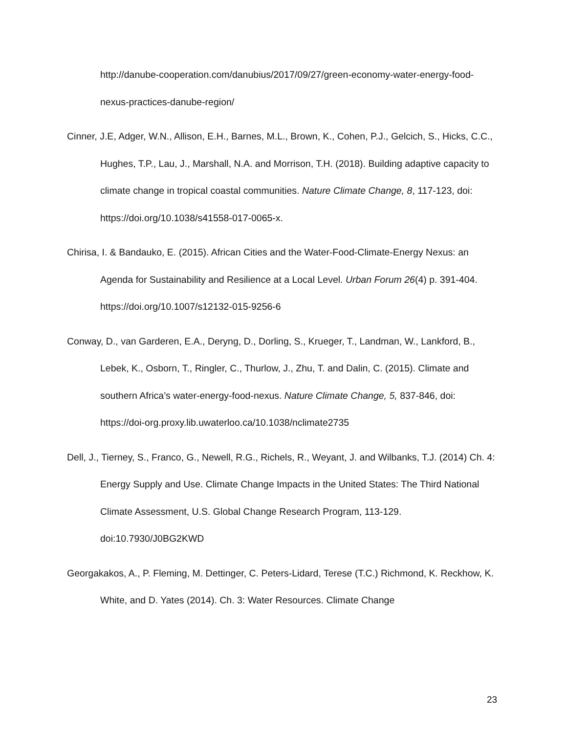http://danube-cooperation.com/danubius/2017/09/27/green-economy-water-energy-food-nexus-practices-danube-region/
Cinner, J.E, Adger, W.N., Allison, E.H., Barnes, M.L., Brown, K., Cohen, P.J., Gelcich, S., Hicks, C.C., Hughes, T.P., Lau, J., Marshall, N.A. and Morrison, T.H. (2018). Building adaptive capacity to climate change in tropical coastal communities. Nature Climate Change, 8, 117-123, doi: https://doi.org/10.1038/s41558-017-0065-x.
Chirisa, I. & Bandauko, E. (2015). African Cities and the Water-Food-Climate-Energy Nexus: an Agenda for Sustainability and Resilience at a Local Level. Urban Forum 26(4) p. 391-404. https://doi.org/10.1007/s12132-015-9256-6
Conway, D., van Garderen, E.A., Deryng, D., Dorling, S., Krueger, T., Landman, W., Lankford, B., Lebek, K., Osborn, T., Ringler, C., Thurlow, J., Zhu, T. and Dalin, C. (2015). Climate and southern Africa’s water-energy-food-nexus. Nature Climate Change, 5, 837-846, doi: https://doi-org.proxy.lib.uwaterloo.ca/10.1038/nclimate2735
Dell, J., Tierney, S., Franco, G., Newell, R.G., Richels, R., Weyant, J. and Wilbanks, T.J. (2014) Ch. 4: Energy Supply and Use. Climate Change Impacts in the United States: The Third National Climate Assessment, U.S. Global Change Research Program, 113-129. doi:10.7930/J0BG2KWD
Georgakakos, A., P. Fleming, M. Dettinger, C. Peters-Lidard, Terese (T.C.) Richmond, K. Reckhow, K. White, and D. Yates (2014). Ch. 3: Water Resources. Climate Change
23